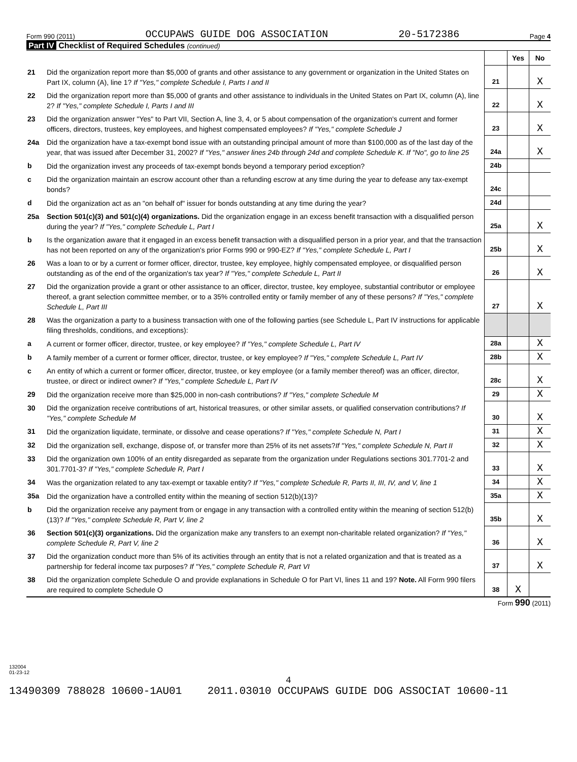Form 990 (2011) OCCUPAWS GUIDE DOG ASSOCIATION 20-5172386 Page 4
Part IV Checklist of Required Schedules (continued)
| | | | Yes | No |
| 21 | Did the organization report more than $5,000 of grants and other assistance to any government or organization in the United States on Part IX, column (A), line 1? If "Yes," complete Schedule I, Parts I and II | 21 | | X |
| 22 | Did the organization report more than $5,000 of grants and other assistance to individuals in the United States on Part IX, column (A), line 2? If "Yes," complete Schedule I, Parts I and III | 22 | | X |
| 23 | Did the organization answer "Yes" to Part VII, Section A, line 3, 4, or 5 about compensation of the organization's current and former officers, directors, trustees, key employees, and highest compensated employees? If "Yes," complete Schedule J | 23 | | X |
| 24a | Did the organization have a tax-exempt bond issue with an outstanding principal amount of more than $100,000 as of the last day of the year, that was issued after December 31, 2002? If "Yes," answer lines 24b through 24d and complete Schedule K. If "No", go to line 25 | 24a | | X |
| b | Did the organization invest any proceeds of tax-exempt bonds beyond a temporary period exception? | 24b | | |
| c | Did the organization maintain an escrow account other than a refunding escrow at any time during the year to defease any tax-exempt bonds? | 24c | | |
| d | Did the organization act as an "on behalf of" issuer for bonds outstanding at any time during the year? | 24d | | |
| 25a | Section 501(c)(3) and 501(c)(4) organizations. Did the organization engage in an excess benefit transaction with a disqualified person during the year? If "Yes," complete Schedule L, Part I | 25a | | X |
| b | Is the organization aware that it engaged in an excess benefit transaction with a disqualified person in a prior year, and that the transaction has not been reported on any of the organization's prior Forms 990 or 990-EZ? If "Yes," complete Schedule L, Part I | 25b | | X |
| 26 | Was a loan to or by a current or former officer, director, trustee, key employee, highly compensated employee, or disqualified person outstanding as of the end of the organization's tax year? If "Yes," complete Schedule L, Part II | 26 | | X |
| 27 | Did the organization provide a grant or other assistance to an officer, director, trustee, key employee, substantial contributor or employee thereof, a grant selection committee member, or to a 35% controlled entity or family member of any of these persons? If "Yes," complete Schedule L, Part III | 27 | | X |
| 28 | Was the organization a party to a business transaction with one of the following parties (see Schedule L, Part IV instructions for applicable filing thresholds, conditions, and exceptions): | | | |
| a | A current or former officer, director, trustee, or key employee? If "Yes," complete Schedule L, Part IV | 28a | | X |
| b | A family member of a current or former officer, director, trustee, or key employee? If "Yes," complete Schedule L, Part IV | 28b | | X |
| c | An entity of which a current or former officer, director, trustee, or key employee (or a family member thereof) was an officer, director, trustee, or direct or indirect owner? If "Yes," complete Schedule L, Part IV | 28c | | X |
| 29 | Did the organization receive more than $25,000 in non-cash contributions? If "Yes," complete Schedule M | 29 | | X |
| 30 | Did the organization receive contributions of art, historical treasures, or other similar assets, or qualified conservation contributions? If "Yes," complete Schedule M | 30 | | X |
| 31 | Did the organization liquidate, terminate, or dissolve and cease operations? If "Yes," complete Schedule N, Part I | 31 | | X |
| 32 | Did the organization sell, exchange, dispose of, or transfer more than 25% of its net assets? If "Yes," complete Schedule N, Part II | 32 | | X |
| 33 | Did the organization own 100% of an entity disregarded as separate from the organization under Regulations sections 301.7701-2 and 301.7701-3? If "Yes," complete Schedule R, Part I | 33 | | X |
| 34 | Was the organization related to any tax-exempt or taxable entity? If "Yes," complete Schedule R, Parts II, III, IV, and V, line 1 | 34 | | X |
| 35a | Did the organization have a controlled entity within the meaning of section 512(b)(13)? | 35a | | X |
| b | Did the organization receive any payment from or engage in any transaction with a controlled entity within the meaning of section 512(b)(13)? If "Yes," complete Schedule R, Part V, line 2 | 35b | | X |
| 36 | Section 501(c)(3) organizations. Did the organization make any transfers to an exempt non-charitable related organization? If "Yes," complete Schedule R, Part V, line 2 | 36 | | X |
| 37 | Did the organization conduct more than 5% of its activities through an entity that is not a related organization and that is treated as a partnership for federal income tax purposes? If "Yes," complete Schedule R, Part VI | 37 | | X |
| 38 | Did the organization complete Schedule O and provide explanations in Schedule O for Part VI, lines 11 and 19? Note. All Form 990 filers are required to complete Schedule O | 38 | X | |
Form 990 (2011)
132004
01-23-12
4
13490309 788028 10600-1AU01 2011.03010 OCCUPAWS GUIDE DOG ASSOCIAT 10600-11